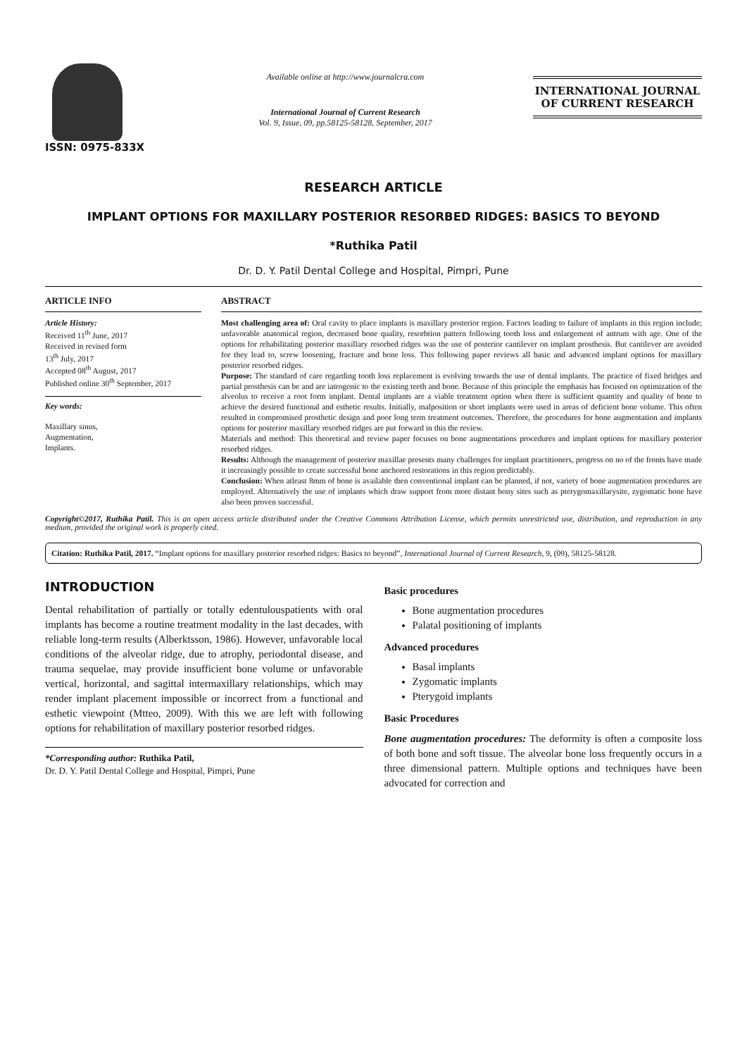ISSN: 0975-833X
Available online at http://www.journalcra.com
International Journal of Current Research
Vol. 9, Issue, 09, pp.58125-58128, September, 2017
INTERNATIONAL JOURNAL
OF CURRENT RESEARCH
RESEARCH ARTICLE
IMPLANT OPTIONS FOR MAXILLARY POSTERIOR RESORBED RIDGES: BASICS TO BEYOND
*Ruthika Patil
Dr. D. Y. Patil Dental College and Hospital, Pimpri, Pune
ARTICLE INFO
Article History:
Received 11<sup>th</sup> June, 2017
Received in revised form
13<sup>th</sup> July, 2017
Accepted 08<sup>th</sup> August, 2017
Published online 30<sup>th</sup> September, 2017
Key words:
Maxillary sinus,
Augmentation,
Implants.
ABSTRACT
Most challenging area of: Oral cavity to place implants is maxillary posterior region. Factors leading to failure of implants in this region include; unfavorable anatomical region, decreased bone quality, resorbtion pattern following tooth loss and enlargement of antrum with age. One of the options for rehabilitating posterior maxillary resorbed ridges was the use of posterior cantilever on implant prosthesis. But cantilever are avoided for they lead to, screw loosening, fracture and bone loss. This following paper reviews all basic and advanced implant options for maxillary posterior resorbed ridges.
Purpose: The standard of care regarding tooth loss replacement is evolving towards the use of dental implants. The practice of fixed bridges and partial prosthesis can be and are iatrogenic to the existing teeth and bone. Because of this principle the emphasis has focused on optimization of the alveolus to receive a root form implant. Dental implants are a viable treatment option when there is sufficient quantity and quality of bone to achieve the desired functional and esthetic results. Initially, malposition or short implants were used in areas of deficient bone volume. This often resulted in compromised prosthetic design and poor long term treatment outcomes. Therefore, the procedures for bone augmentation and implants options for posterior maxillary resorbed ridges are put forward in this the review.
Materials and method: This theoretical and review paper focuses on bone augmentations procedures and implant options for maxillary posterior resorbed ridges.
Results: Although the management of posterior maxillae presents many challenges for implant practitioners, progress on no of the fronts have made it increasingly possible to create successful bone anchored restorations in this region predictably.
Conclusion: When atleast 8mm of bone is available then conventional implant can be planned, if not, variety of bone augmentation procedures are employed. Alternatively the use of implants which draw support from more distant bony sites such as pterygomaxillarysite, zygomatic bone have also been proven successful.
Copyright©2017, Ruthika Patil. This is an open access article distributed under the Creative Commons Attribution License, which permits unrestricted use, distribution, and reproduction in any medium, provided the original work is properly cited.
Citation: Ruthika Patil, 2017. “Implant options for maxillary posterior resorbed ridges: Basics to beyond”, International Journal of Current Research, 9, (09), 58125-58128.
INTRODUCTION
Dental rehabilitation of partially or totally edentulouspatients with oral implants has become a routine treatment modality in the last decades, with reliable long-term results (Alberktsson, 1986). However, unfavorable local conditions of the alveolar ridge, due to atrophy, periodontal disease, and trauma sequelae, may provide insufficient bone volume or unfavorable vertical, horizontal, and sagittal intermaxillary relationships, which may render implant placement impossible or incorrect from a functional and esthetic viewpoint (Mtteo, 2009). With this we are left with following options for rehabilitation of maxillary posterior resorbed ridges.
*Corresponding author: Ruthika Patil,
Dr. D. Y. Patil Dental College and Hospital, Pimpri, Pune
Basic procedures
Bone augmentation procedures
Palatal positioning of implants
Advanced procedures
Basal implants
Zygomatic implants
Pterygoid implants
Basic Procedures
Bone augmentation procedures: The deformity is often a composite loss of both bone and soft tissue. The alveolar bone loss frequently occurs in a three dimensional pattern. Multiple options and techniques have been advocated for correction and